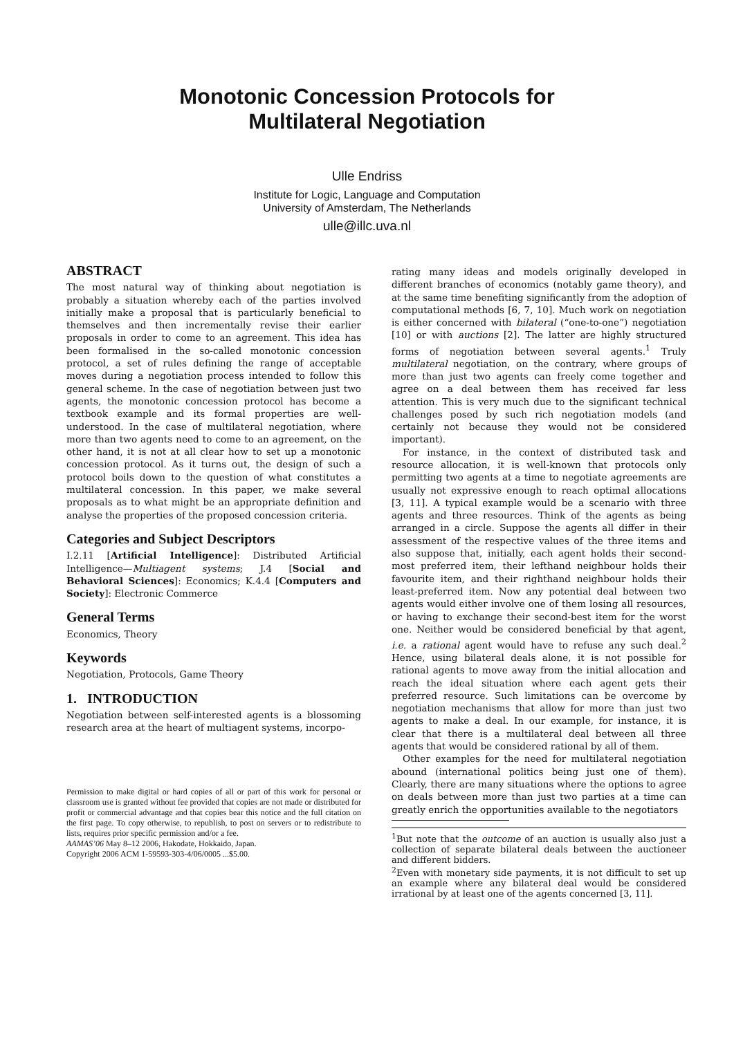Monotonic Concession Protocols for
Multilateral Negotiation
Ulle Endriss
Institute for Logic, Language and Computation
University of Amsterdam, The Netherlands
ulle@illc.uva.nl
ABSTRACT
The most natural way of thinking about negotiation is probably a situation whereby each of the parties involved initially make a proposal that is particularly beneficial to themselves and then incrementally revise their earlier proposals in order to come to an agreement. This idea has been formalised in the so-called monotonic concession protocol, a set of rules defining the range of acceptable moves during a negotiation process intended to follow this general scheme. In the case of negotiation between just two agents, the monotonic concession protocol has become a textbook example and its formal properties are well-understood. In the case of multilateral negotiation, where more than two agents need to come to an agreement, on the other hand, it is not at all clear how to set up a monotonic concession protocol. As it turns out, the design of such a protocol boils down to the question of what constitutes a multilateral concession. In this paper, we make several proposals as to what might be an appropriate definition and analyse the properties of the proposed concession criteria.
Categories and Subject Descriptors
I.2.11 [Artificial Intelligence]: Distributed Artificial Intelligence—Multiagent systems; J.4 [Social and Behavioral Sciences]: Economics; K.4.4 [Computers and Society]: Electronic Commerce
General Terms
Economics, Theory
Keywords
Negotiation, Protocols, Game Theory
1. INTRODUCTION
Negotiation between self-interested agents is a blossoming research area at the heart of multiagent systems, incorpo-
Permission to make digital or hard copies of all or part of this work for personal or classroom use is granted without fee provided that copies are not made or distributed for profit or commercial advantage and that copies bear this notice and the full citation on the first page. To copy otherwise, to republish, to post on servers or to redistribute to lists, requires prior specific permission and/or a fee.
AAMAS’06 May 8–12 2006, Hakodate, Hokkaido, Japan.
Copyright 2006 ACM 1-59593-303-4/06/0005 ...$5.00.
rating many ideas and models originally developed in different branches of economics (notably game theory), and at the same time benefiting significantly from the adoption of computational methods [6, 7, 10]. Much work on negotiation is either concerned with bilateral (“one-to-one”) negotiation [10] or with auctions [2]. The latter are highly structured forms of negotiation between several agents.<sup>1</sup> Truly multilateral negotiation, on the contrary, where groups of more than just two agents can freely come together and agree on a deal between them has received far less attention. This is very much due to the significant technical challenges posed by such rich negotiation models (and certainly not because they would not be considered important).
For instance, in the context of distributed task and resource allocation, it is well-known that protocols only permitting two agents at a time to negotiate agreements are usually not expressive enough to reach optimal allocations [3, 11]. A typical example would be a scenario with three agents and three resources. Think of the agents as being arranged in a circle. Suppose the agents all differ in their assessment of the respective values of the three items and also suppose that, initially, each agent holds their second-most preferred item, their lefthand neighbour holds their favourite item, and their righthand neighbour holds their least-preferred item. Now any potential deal between two agents would either involve one of them losing all resources, or having to exchange their second-best item for the worst one. Neither would be considered beneficial by that agent, i.e. a rational agent would have to refuse any such deal.<sup>2</sup> Hence, using bilateral deals alone, it is not possible for rational agents to move away from the initial allocation and reach the ideal situation where each agent gets their preferred resource. Such limitations can be overcome by negotiation mechanisms that allow for more than just two agents to make a deal. In our example, for instance, it is clear that there is a multilateral deal between all three agents that would be considered rational by all of them.
Other examples for the need for multilateral negotiation abound (international politics being just one of them). Clearly, there are many situations where the options to agree on deals between more than just two parties at a time can greatly enrich the opportunities available to the negotiators
<sup>1</sup> But note that the outcome of an auction is usually also just a collection of separate bilateral deals between the auctioneer and different bidders.
<sup>2</sup> Even with monetary side payments, it is not difficult to set up an example where any bilateral deal would be considered irrational by at least one of the agents concerned [3, 11].